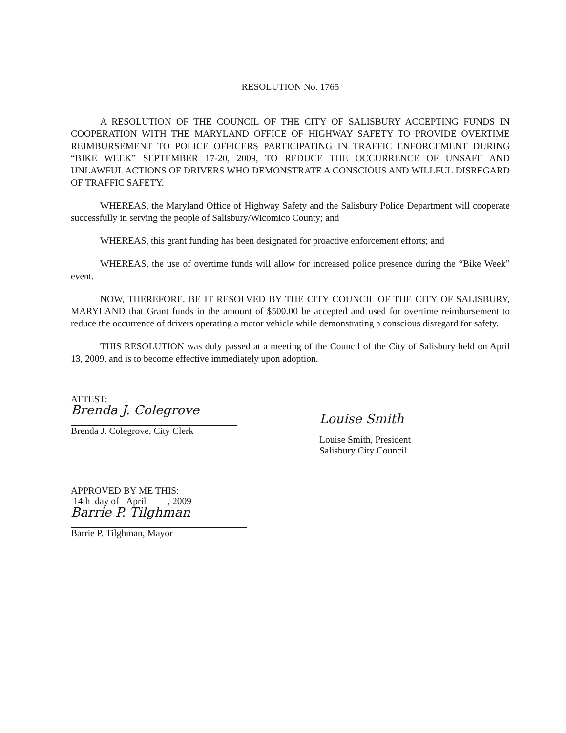RESOLUTION No. 1765
A RESOLUTION OF THE COUNCIL OF THE CITY OF SALISBURY ACCEPTING FUNDS IN COOPERATION WITH THE MARYLAND OFFICE OF HIGHWAY SAFETY TO PROVIDE OVERTIME REIMBURSEMENT TO POLICE OFFICERS PARTICIPATING IN TRAFFIC ENFORCEMENT DURING “BIKE WEEK” SEPTEMBER 17-20, 2009, TO REDUCE THE OCCURRENCE OF UNSAFE AND UNLAWFUL ACTIONS OF DRIVERS WHO DEMONSTRATE A CONSCIOUS AND WILLFUL DISREGARD OF TRAFFIC SAFETY.
WHEREAS, the Maryland Office of Highway Safety and the Salisbury Police Department will cooperate successfully in serving the people of Salisbury/Wicomico County; and
WHEREAS, this grant funding has been designated for proactive enforcement efforts; and
WHEREAS, the use of overtime funds will allow for increased police presence during the “Bike Week” event.
NOW, THEREFORE, BE IT RESOLVED BY THE CITY COUNCIL OF THE CITY OF SALISBURY, MARYLAND that Grant funds in the amount of $500.00 be accepted and used for overtime reimbursement to reduce the occurrence of drivers operating a motor vehicle while demonstrating a conscious disregard for safety.
THIS RESOLUTION was duly passed at a meeting of the Council of the City of Salisbury held on April 13, 2009, and is to become effective immediately upon adoption.
ATTEST:
Brenda J. Colegrove
Brenda J. Colegrove, City Clerk
Louise Smith
Louise Smith, President
Salisbury City Council
APPROVED BY ME THIS:
14th day of April , 2009
Barrie P. Tilghman
Barrie P. Tilghman, Mayor